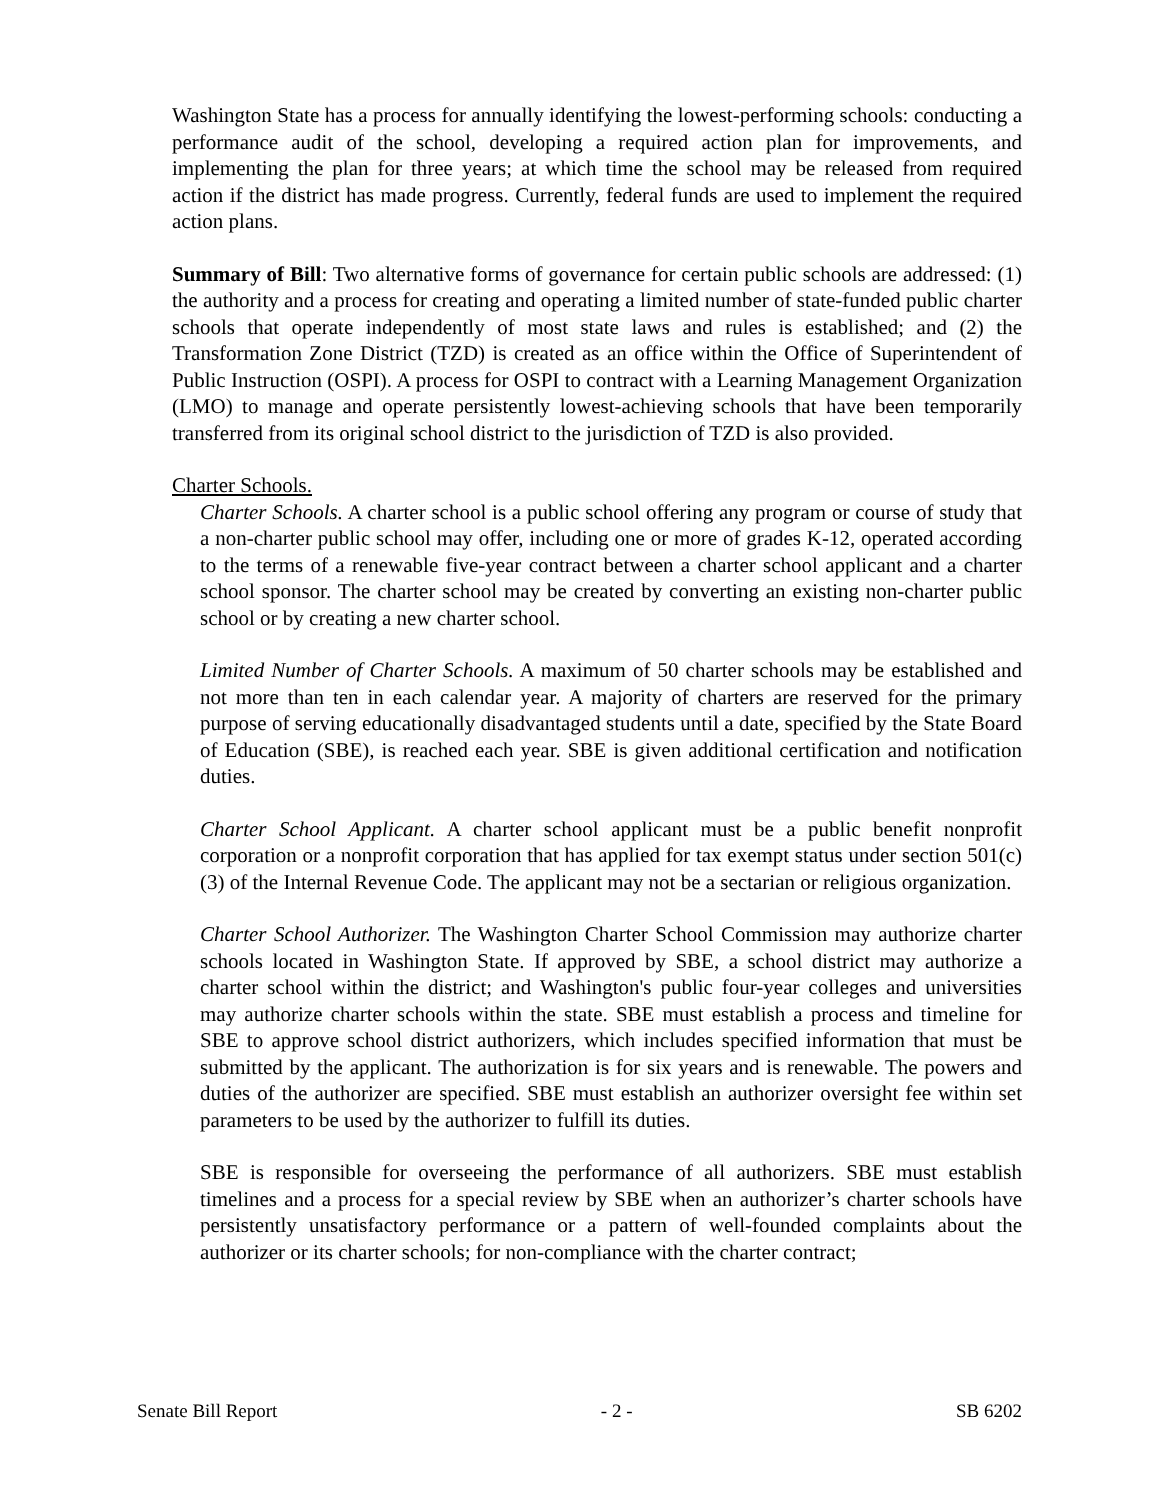Washington State has a process for annually identifying the lowest-performing schools: conducting a performance audit of the school, developing a required action plan for improvements, and implementing the plan for three years; at which time the school may be released from required action if the district has made progress. Currently, federal funds are used to implement the required action plans.
Summary of Bill: Two alternative forms of governance for certain public schools are addressed: (1) the authority and a process for creating and operating a limited number of state-funded public charter schools that operate independently of most state laws and rules is established; and (2) the Transformation Zone District (TZD) is created as an office within the Office of Superintendent of Public Instruction (OSPI). A process for OSPI to contract with a Learning Management Organization (LMO) to manage and operate persistently lowest-achieving schools that have been temporarily transferred from its original school district to the jurisdiction of TZD is also provided.
Charter Schools.
Charter Schools. A charter school is a public school offering any program or course of study that a non-charter public school may offer, including one or more of grades K-12, operated according to the terms of a renewable five-year contract between a charter school applicant and a charter school sponsor. The charter school may be created by converting an existing non-charter public school or by creating a new charter school.
Limited Number of Charter Schools. A maximum of 50 charter schools may be established and not more than ten in each calendar year. A majority of charters are reserved for the primary purpose of serving educationally disadvantaged students until a date, specified by the State Board of Education (SBE), is reached each year. SBE is given additional certification and notification duties.
Charter School Applicant. A charter school applicant must be a public benefit nonprofit corporation or a nonprofit corporation that has applied for tax exempt status under section 501(c)(3) of the Internal Revenue Code. The applicant may not be a sectarian or religious organization.
Charter School Authorizer. The Washington Charter School Commission may authorize charter schools located in Washington State. If approved by SBE, a school district may authorize a charter school within the district; and Washington's public four-year colleges and universities may authorize charter schools within the state. SBE must establish a process and timeline for SBE to approve school district authorizers, which includes specified information that must be submitted by the applicant. The authorization is for six years and is renewable. The powers and duties of the authorizer are specified. SBE must establish an authorizer oversight fee within set parameters to be used by the authorizer to fulfill its duties.
SBE is responsible for overseeing the performance of all authorizers. SBE must establish timelines and a process for a special review by SBE when an authorizer’s charter schools have persistently unsatisfactory performance or a pattern of well-founded complaints about the authorizer or its charter schools; for non-compliance with the charter contract;
Senate Bill Report - 2 - SB 6202